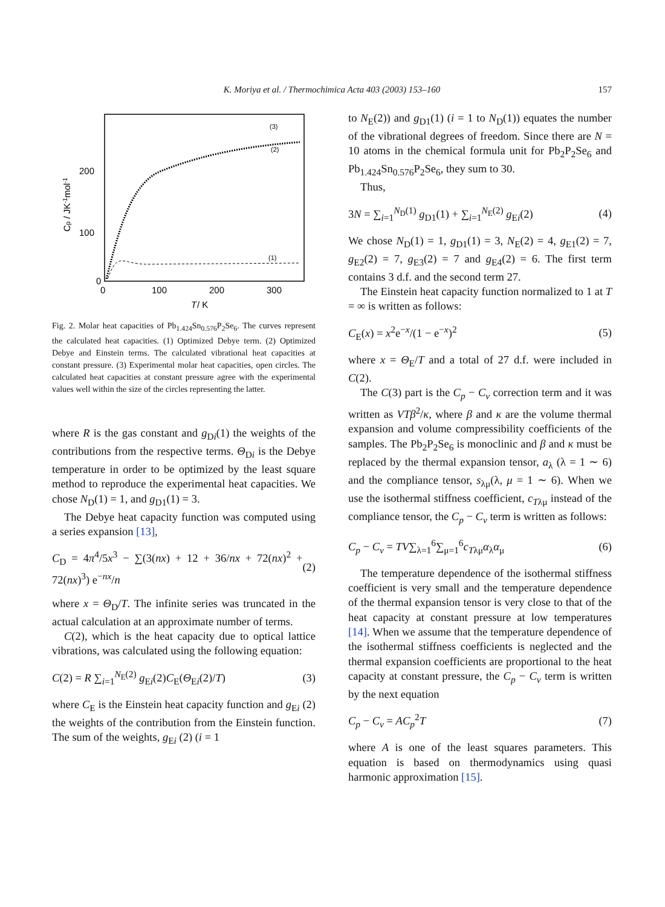K. Moriya et al. / Thermochimica Acta 403 (2003) 153–160
157
200
100
0
0
100
200
300
T
/ K
Cp / JK-1mol-1
(3)
(2)
(1)
Fig. 2. Molar heat capacities of Pb<sub>1.424</sub>Sn<sub>0.576</sub>P<sub>2</sub>Se<sub>6</sub>. The curves represent the calculated heat capacities. (1) Optimized Debye term. (2) Optimized Debye and Einstein terms. The calculated vibrational heat capacities at constant pressure. (3) Experimental molar heat capacities, open circles. The calculated heat capacities at constant pressure agree with the experimental values well within the size of the circles representing the latter.
where R is the gas constant and g<sub>Di</sub>(1) the weights of the contributions from the respective terms. Θ<sub>Di</sub> is the Debye temperature in order to be optimized by the least square method to reproduce the experimental heat capacities. We chose N<sub>D</sub>(1) = 1, and g<sub>D1</sub>(1) = 3.
The Debye heat capacity function was computed using a series expansion [13],
C<sub>D</sub> = 4π<sup>4</sup>/5x<sup>3</sup> − ∑(3(nx) + 12 + 36/nx + 72(nx)<sup>2</sup> + 72(nx)<sup>3</sup>) e<sup>−nx</sup>/n (2)
where x = Θ<sub>D</sub>/T. The infinite series was truncated in the actual calculation at an approximate number of terms.
C(2), which is the heat capacity due to optical lattice vibrations, was calculated using the following equation:
C(2) = R ∑<sub>i=1</sub><sup>N<sub>E</sub>(2)</sup> g<sub>Ei</sub>(2)C<sub>E</sub>(Θ<sub>Ei</sub>(2)/T) (3)
where C<sub>E</sub> is the Einstein heat capacity function and g<sub>Ei</sub> (2) the weights of the contribution from the Einstein function. The sum of the weights, g<sub>Ei</sub> (2) (i = 1
to N<sub>E</sub>(2)) and g<sub>D1</sub>(1) (i = 1 to N<sub>D</sub>(1)) equates the number of the vibrational degrees of freedom. Since there are N = 10 atoms in the chemical formula unit for Pb<sub>2</sub>P<sub>2</sub>Se<sub>6</sub> and Pb<sub>1.424</sub>Sn<sub>0.576</sub>P<sub>2</sub>Se<sub>6</sub>, they sum to 30.
Thus,
3N = ∑<sub>i=1</sub><sup>N<sub>D</sub>(1)</sup> g<sub>D1</sub>(1) + ∑<sub>i=1</sub><sup>N<sub>E</sub>(2)</sup> g<sub>Ei</sub>(2) (4)
We chose N<sub>D</sub>(1) = 1, g<sub>D1</sub>(1) = 3, N<sub>E</sub>(2) = 4, g<sub>E1</sub>(2) = 7, g<sub>E2</sub>(2) = 7, g<sub>E3</sub>(2) = 7 and g<sub>E4</sub>(2) = 6. The first term contains 3 d.f. and the second term 27.
The Einstein heat capacity function normalized to 1 at T = ∞ is written as follows:
C<sub>E</sub>(x) = x<sup>2</sup>e<sup>−x</sup>/(1 − e<sup>−x</sup>)<sup>2</sup> (5)
where x = Θ<sub>E</sub>/T and a total of 27 d.f. were included in C(2).
The C(3) part is the C<sub>p</sub> − C<sub>v</sub> correction term and it was written as VTβ<sup>2</sup>/κ, where β and κ are the volume thermal expansion and volume compressibility coefficients of the samples. The Pb<sub>2</sub>P<sub>2</sub>Se<sub>6</sub> is monoclinic and β and κ must be replaced by the thermal expansion tensor, a<sub>λ</sub> (λ = 1 ∼ 6) and the compliance tensor, s<sub>λμ</sub>(λ, μ = 1 ∼ 6). When we use the isothermal stiffness coefficient, c<sub>Tλμ</sub> instead of the compliance tensor, the C<sub>p</sub> − C<sub>v</sub> term is written as follows:
C<sub>p</sub> − C<sub>v</sub> = TV∑<sub>λ=1</sub><sup>6</sup>∑<sub>μ=1</sub><sup>6</sup>c<sub>Tλμ</sub>α<sub>λ</sub>α<sub>μ</sub> (6)
The temperature dependence of the isothermal stiffness coefficient is very small and the temperature dependence of the thermal expansion tensor is very close to that of the heat capacity at constant pressure at low temperatures [14]. When we assume that the temperature dependence of the isothermal stiffness coefficients is neglected and the thermal expansion coefficients are proportional to the heat capacity at constant pressure, the C<sub>p</sub> − C<sub>v</sub> term is written by the next equation
C<sub>p</sub> − C<sub>v</sub> = AC<sub>p</sub><sup>2</sup>T (7)
where A is one of the least squares parameters. This equation is based on thermodynamics using quasi harmonic approximation [15].